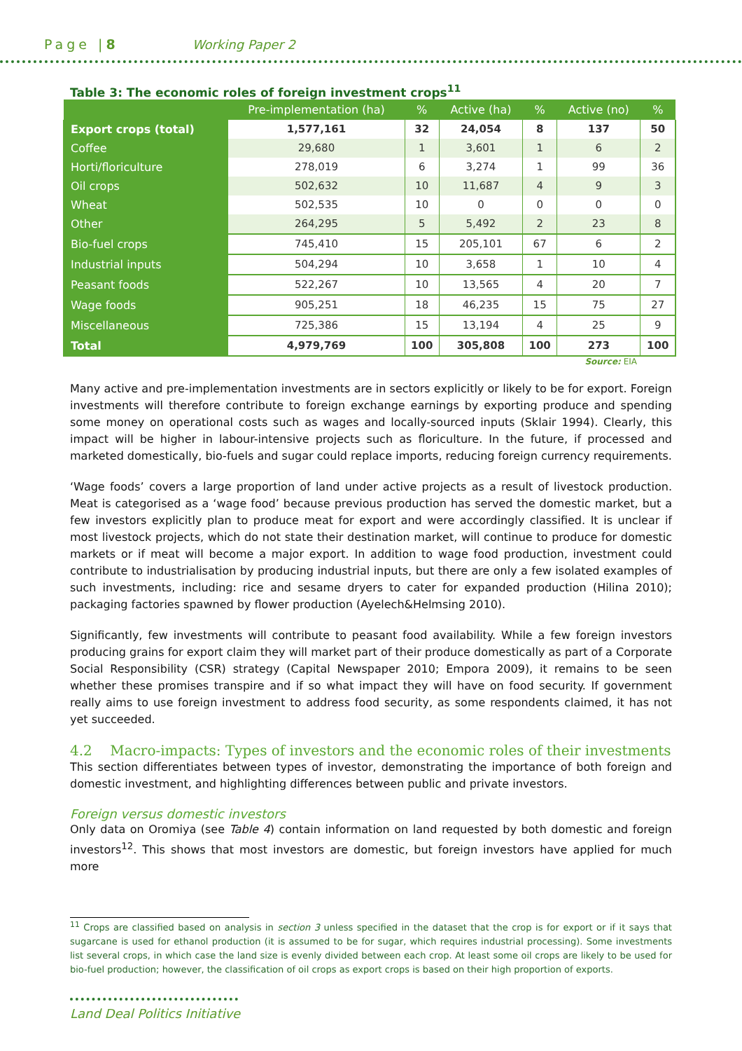Page |8 Working Paper 2
Table 3: The economic roles of foreign investment crops<sup>11</sup>
| | Pre-implementation (ha) | % | Active (ha) | % | Active (no) | % |
| --- | --- | --- | --- | --- | --- | --- |
| Export crops (total) | 1,577,161 | 32 | 24,054 | 8 | 137 | 50 |
| Coffee | 29,680 | 1 | 3,601 | 1 | 6 | 2 |
| Horti/floriculture | 278,019 | 6 | 3,274 | 1 | 99 | 36 |
| Oil crops | 502,632 | 10 | 11,687 | 4 | 9 | 3 |
| Wheat | 502,535 | 10 | 0 | 0 | 0 | 0 |
| Other | 264,295 | 5 | 5,492 | 2 | 23 | 8 |
| Bio-fuel crops | 745,410 | 15 | 205,101 | 67 | 6 | 2 |
| Industrial inputs | 504,294 | 10 | 3,658 | 1 | 10 | 4 |
| Peasant foods | 522,267 | 10 | 13,565 | 4 | 20 | 7 |
| Wage foods | 905,251 | 18 | 46,235 | 15 | 75 | 27 |
| Miscellaneous | 725,386 | 15 | 13,194 | 4 | 25 | 9 |
| Total | 4,979,769 | 100 | 305,808 | 100 | 273 | 100 |
Source: EIA
Many active and pre-implementation investments are in sectors explicitly or likely to be for export. Foreign investments will therefore contribute to foreign exchange earnings by exporting produce and spending some money on operational costs such as wages and locally-sourced inputs (Sklair 1994). Clearly, this impact will be higher in labour-intensive projects such as floriculture. In the future, if processed and marketed domestically, bio-fuels and sugar could replace imports, reducing foreign currency requirements.
‘Wage foods’ covers a large proportion of land under active projects as a result of livestock production. Meat is categorised as a ‘wage food’ because previous production has served the domestic market, but a few investors explicitly plan to produce meat for export and were accordingly classified. It is unclear if most livestock projects, which do not state their destination market, will continue to produce for domestic markets or if meat will become a major export. In addition to wage food production, investment could contribute to industrialisation by producing industrial inputs, but there are only a few isolated examples of such investments, including: rice and sesame dryers to cater for expanded production (Hilina 2010); packaging factories spawned by flower production (Ayelech&Helmsing 2010).
Significantly, few investments will contribute to peasant food availability. While a few foreign investors producing grains for export claim they will market part of their produce domestically as part of a Corporate Social Responsibility (CSR) strategy (Capital Newspaper 2010; Empora 2009), it remains to be seen whether these promises transpire and if so what impact they will have on food security. If government really aims to use foreign investment to address food security, as some respondents claimed, it has not yet succeeded.
4.2 Macro-impacts: Types of investors and the economic roles of their investments
This section differentiates between types of investor, demonstrating the importance of both foreign and domestic investment, and highlighting differences between public and private investors.
Foreign versus domestic investors
Only data on Oromiya (see Table 4) contain information on land requested by both domestic and foreign investors<sup>12</sup>. This shows that most investors are domestic, but foreign investors have applied for much more
<sup>11</sup> Crops are classified based on analysis in section 3 unless specified in the dataset that the crop is for export or if it says that sugarcane is used for ethanol production (it is assumed to be for sugar, which requires industrial processing). Some investments list several crops, in which case the land size is evenly divided between each crop. At least some oil crops are likely to be used for bio-fuel production; however, the classification of oil crops as export crops is based on their high proportion of exports.
Land Deal Politics Initiative